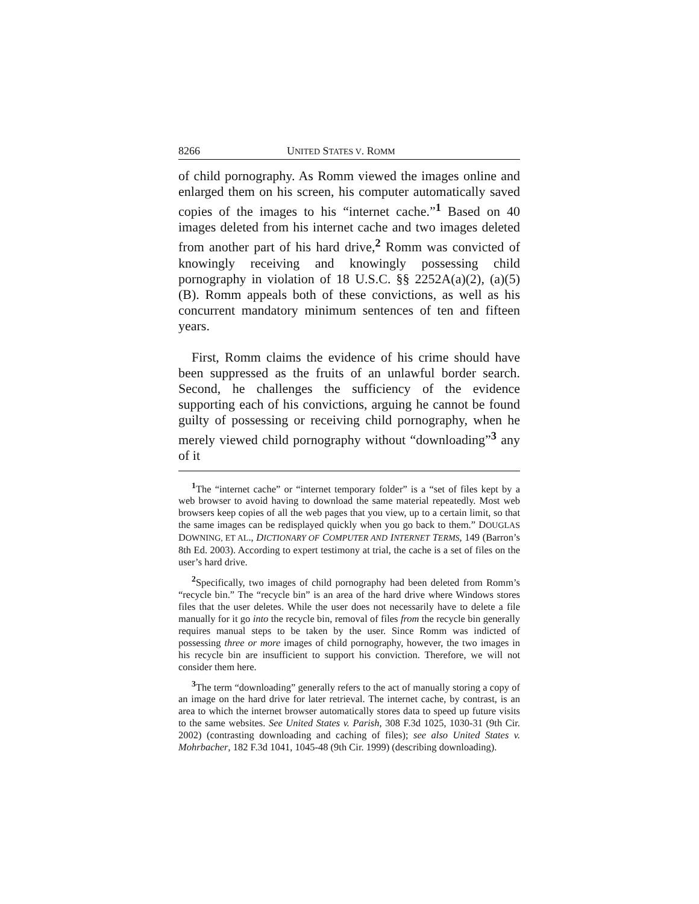8266 UNITED STATES V. ROMM
of child pornography. As Romm viewed the images online and enlarged them on his screen, his computer automatically saved copies of the images to his “internet cache.”<sup>1</sup> Based on 40 images deleted from his internet cache and two images deleted from another part of his hard drive,<sup>2</sup> Romm was convicted of knowingly receiving and knowingly possessing child pornography in violation of 18 U.S.C. §§ 2252A(a)(2), (a)(5)(B). Romm appeals both of these convictions, as well as his concurrent mandatory minimum sentences of ten and fifteen years.
First, Romm claims the evidence of his crime should have been suppressed as the fruits of an unlawful border search. Second, he challenges the sufficiency of the evidence supporting each of his convictions, arguing he cannot be found guilty of possessing or receiving child pornography, when he merely viewed child pornography without “downloading”<sup>3</sup> any of it
<sup>1</sup> The “internet cache” or “internet temporary folder” is a “set of files kept by a web browser to avoid having to download the same material repeatedly. Most web browsers keep copies of all the web pages that you view, up to a certain limit, so that the same images can be redisplayed quickly when you go back to them.” DOUGLAS DOWNING, ET AL., DICTIONARY OF COMPUTER AND INTERNET TERMS, 149 (Barron’s 8th Ed. 2003). According to expert testimony at trial, the cache is a set of files on the user’s hard drive.
<sup>2</sup> Specifically, two images of child pornography had been deleted from Romm’s “recycle bin.” The “recycle bin” is an area of the hard drive where Windows stores files that the user deletes. While the user does not necessarily have to delete a file manually for it go into the recycle bin, removal of files from the recycle bin generally requires manual steps to be taken by the user. Since Romm was indicted of possessing three or more images of child pornography, however, the two images in his recycle bin are insufficient to support his conviction. Therefore, we will not consider them here.
<sup>3</sup> The term “downloading” generally refers to the act of manually storing a copy of an image on the hard drive for later retrieval. The internet cache, by contrast, is an area to which the internet browser automatically stores data to speed up future visits to the same websites. See United States v. Parish, 308 F.3d 1025, 1030-31 (9th Cir. 2002) (contrasting downloading and caching of files); see also United States v. Mohrbacher, 182 F.3d 1041, 1045-48 (9th Cir. 1999) (describing downloading).